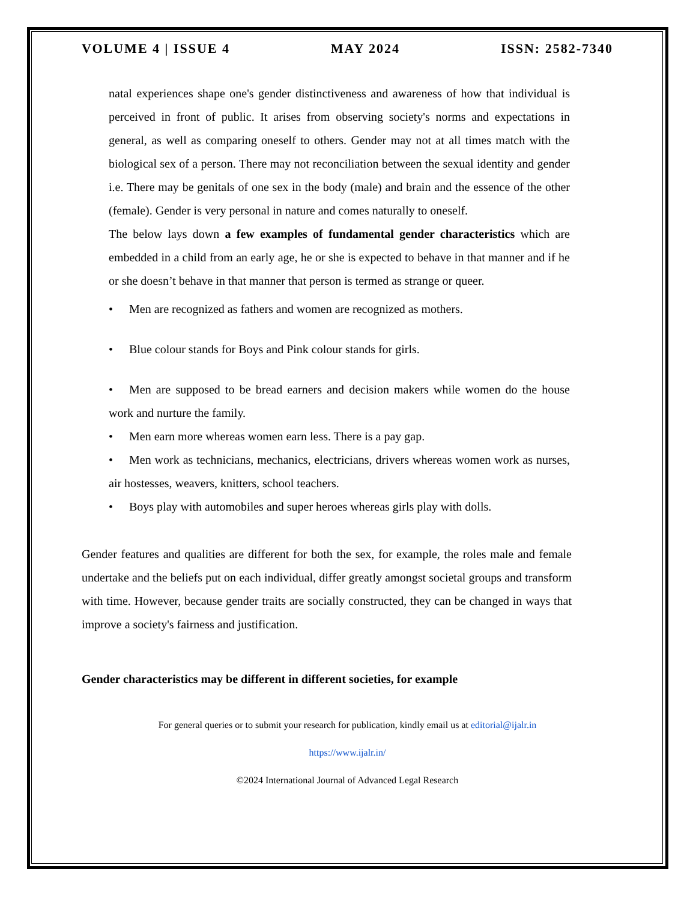VOLUME 4 | ISSUE 4 MAY 2024 ISSN: 2582-7340
natal experiences shape one's gender distinctiveness and awareness of how that individual is perceived in front of public. It arises from observing society's norms and expectations in general, as well as comparing oneself to others. Gender may not at all times match with the biological sex of a person. There may not reconciliation between the sexual identity and gender i.e. There may be genitals of one sex in the body (male) and brain and the essence of the other (female). Gender is very personal in nature and comes naturally to oneself.
The below lays down a few examples of fundamental gender characteristics which are embedded in a child from an early age, he or she is expected to behave in that manner and if he or she doesn’t behave in that manner that person is termed as strange or queer.
• Men are recognized as fathers and women are recognized as mothers.
• Blue colour stands for Boys and Pink colour stands for girls.
• Men are supposed to be bread earners and decision makers while women do the house work and nurture the family.
• Men earn more whereas women earn less. There is a pay gap.
• Men work as technicians, mechanics, electricians, drivers whereas women work as nurses, air hostesses, weavers, knitters, school teachers.
• Boys play with automobiles and super heroes whereas girls play with dolls.
Gender features and qualities are different for both the sex, for example, the roles male and female undertake and the beliefs put on each individual, differ greatly amongst societal groups and transform with time. However, because gender traits are socially constructed, they can be changed in ways that improve a society's fairness and justification.
Gender characteristics may be different in different societies, for example
For general queries or to submit your research for publication, kindly email us at editorial@ijalr.in
https://www.ijalr.in/
©2024 International Journal of Advanced Legal Research